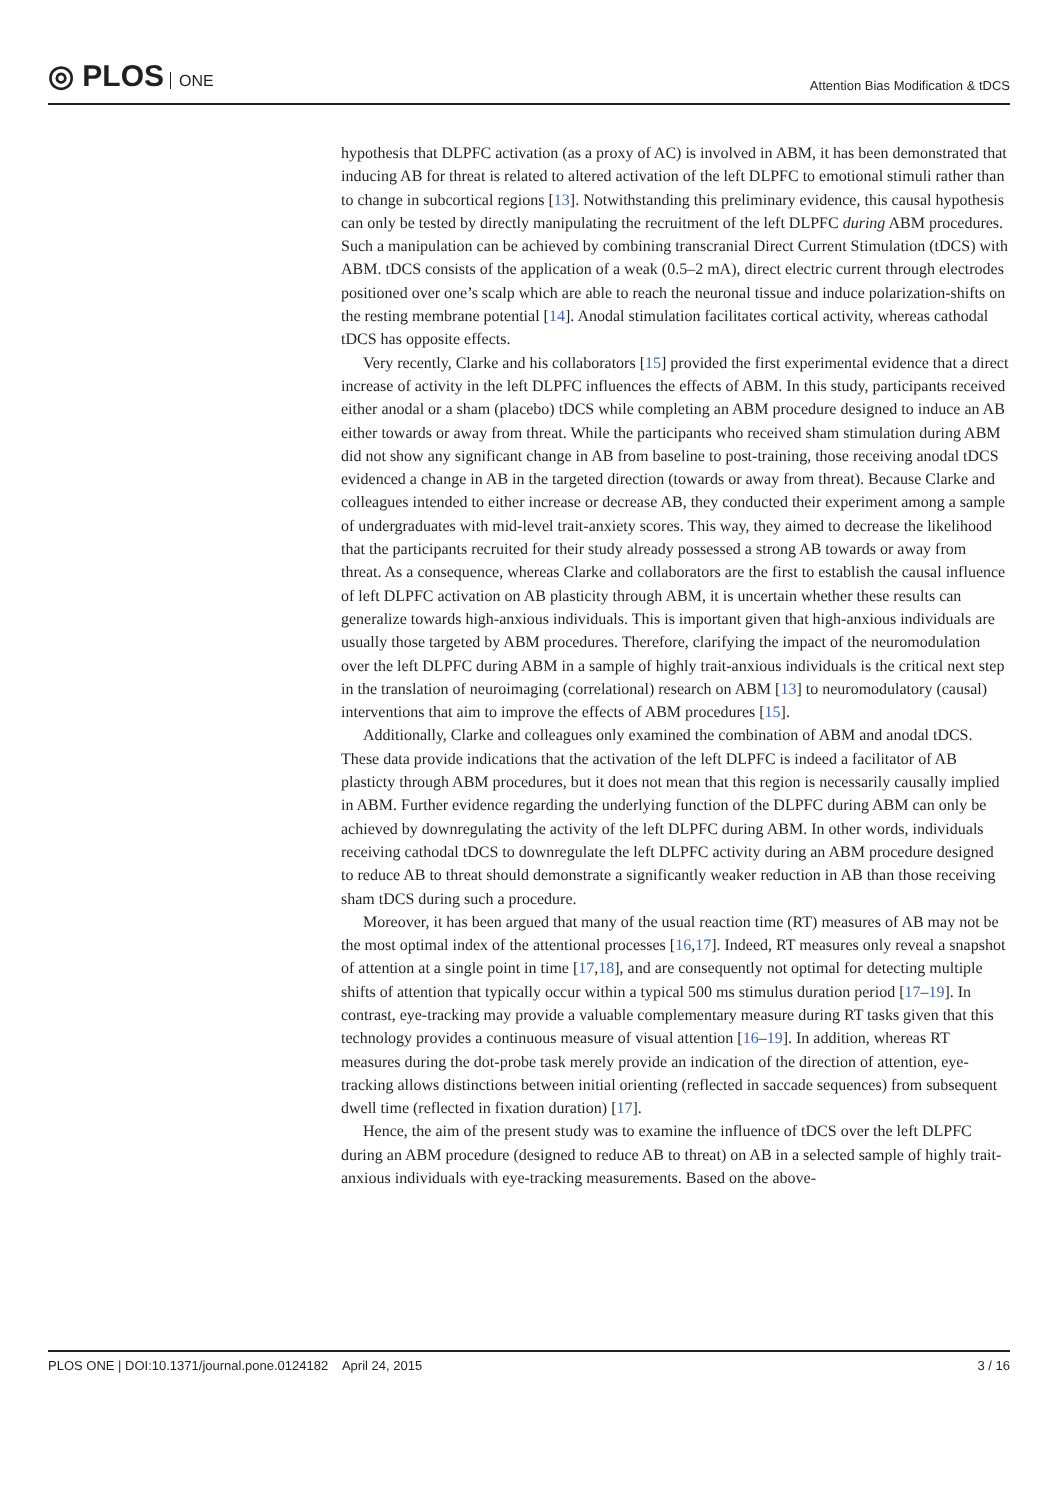◎ PLOS ONE
Attention Bias Modification & tDCS
hypothesis that DLPFC activation (as a proxy of AC) is involved in ABM, it has been demonstrated that inducing AB for threat is related to altered activation of the left DLPFC to emotional stimuli rather than to change in subcortical regions [13]. Notwithstanding this preliminary evidence, this causal hypothesis can only be tested by directly manipulating the recruitment of the left DLPFC during ABM procedures. Such a manipulation can be achieved by combining transcranial Direct Current Stimulation (tDCS) with ABM. tDCS consists of the application of a weak (0.5–2 mA), direct electric current through electrodes positioned over one’s scalp which are able to reach the neuronal tissue and induce polarization-shifts on the resting membrane potential [14]. Anodal stimulation facilitates cortical activity, whereas cathodal tDCS has opposite effects.
Very recently, Clarke and his collaborators [15] provided the first experimental evidence that a direct increase of activity in the left DLPFC influences the effects of ABM. In this study, participants received either anodal or a sham (placebo) tDCS while completing an ABM procedure designed to induce an AB either towards or away from threat. While the participants who received sham stimulation during ABM did not show any significant change in AB from baseline to post-training, those receiving anodal tDCS evidenced a change in AB in the targeted direction (towards or away from threat). Because Clarke and colleagues intended to either increase or decrease AB, they conducted their experiment among a sample of undergraduates with mid-level trait-anxiety scores. This way, they aimed to decrease the likelihood that the participants recruited for their study already possessed a strong AB towards or away from threat. As a consequence, whereas Clarke and collaborators are the first to establish the causal influence of left DLPFC activation on AB plasticity through ABM, it is uncertain whether these results can generalize towards high-anxious individuals. This is important given that high-anxious individuals are usually those targeted by ABM procedures. Therefore, clarifying the impact of the neuromodulation over the left DLPFC during ABM in a sample of highly trait-anxious individuals is the critical next step in the translation of neuroimaging (correlational) research on ABM [13] to neuromodulatory (causal) interventions that aim to improve the effects of ABM procedures [15].
Additionally, Clarke and colleagues only examined the combination of ABM and anodal tDCS. These data provide indications that the activation of the left DLPFC is indeed a facilitator of AB plasticty through ABM procedures, but it does not mean that this region is necessarily causally implied in ABM. Further evidence regarding the underlying function of the DLPFC during ABM can only be achieved by downregulating the activity of the left DLPFC during ABM. In other words, individuals receiving cathodal tDCS to downregulate the left DLPFC activity during an ABM procedure designed to reduce AB to threat should demonstrate a significantly weaker reduction in AB than those receiving sham tDCS during such a procedure.
Moreover, it has been argued that many of the usual reaction time (RT) measures of AB may not be the most optimal index of the attentional processes [16,17]. Indeed, RT measures only reveal a snapshot of attention at a single point in time [17,18], and are consequently not optimal for detecting multiple shifts of attention that typically occur within a typical 500 ms stimulus duration period [17–19]. In contrast, eye-tracking may provide a valuable complementary measure during RT tasks given that this technology provides a continuous measure of visual attention [16–19]. In addition, whereas RT measures during the dot-probe task merely provide an indication of the direction of attention, eye-tracking allows distinctions between initial orienting (reflected in saccade sequences) from subsequent dwell time (reflected in fixation duration) [17].
Hence, the aim of the present study was to examine the influence of tDCS over the left DLPFC during an ABM procedure (designed to reduce AB to threat) on AB in a selected sample of highly trait-anxious individuals with eye-tracking measurements. Based on the above-
PLOS ONE | DOI:10.1371/journal.pone.0124182 April 24, 2015 3 / 16